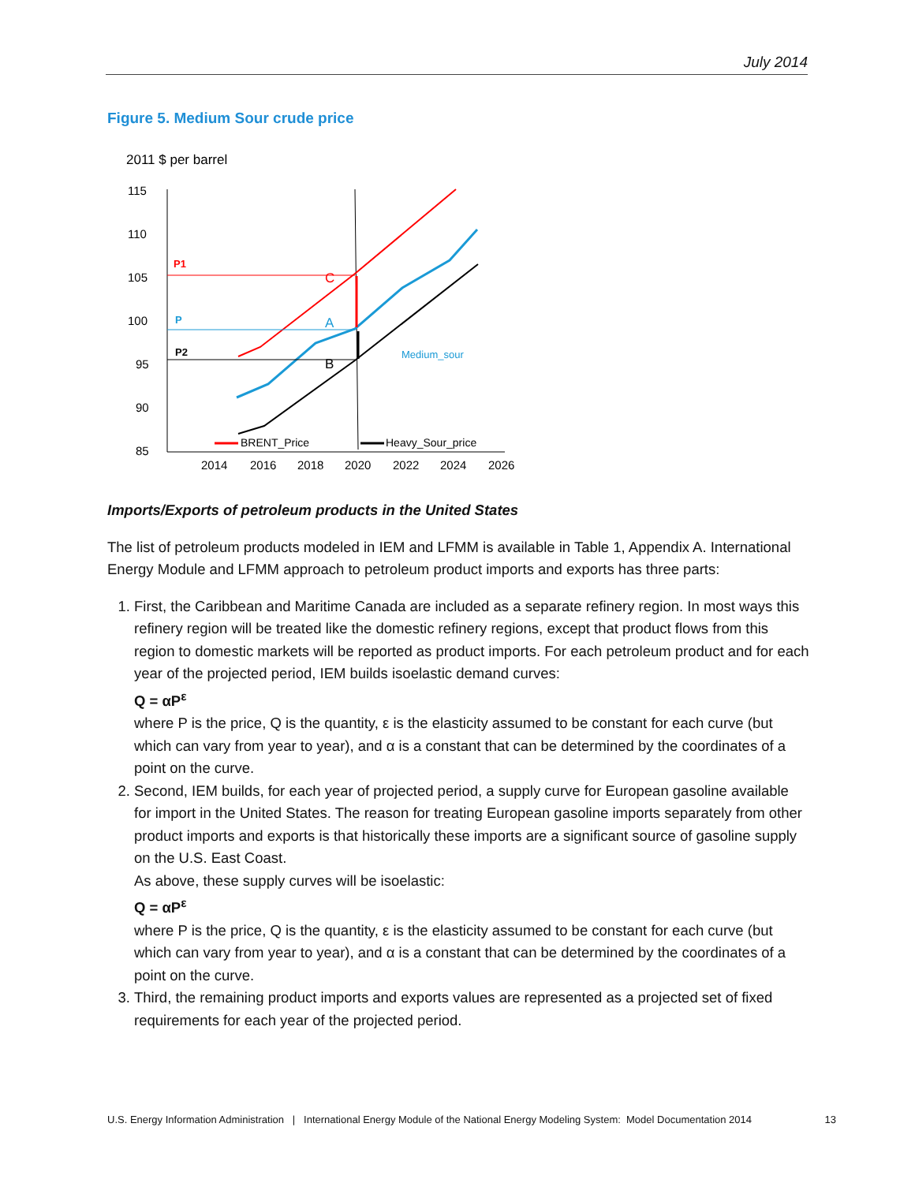July 2014
Figure 5. Medium Sour crude price
2011 $ per barrel
115
110
105
100
95
90
85
2014
2016
2018
2020
2022
2024
2026
P1
P
P2
C
A
B
Medium_sour
BRENT_Price
Heavy_Sour_price
Imports/Exports of petroleum products in the United States
The list of petroleum products modeled in IEM and LFMM is available in Table 1, Appendix A. International Energy Module and LFMM approach to petroleum product imports and exports has three parts:
1. First, the Caribbean and Maritime Canada are included as a separate refinery region. In most ways this refinery region will be treated like the domestic refinery regions, except that product flows from this region to domestic markets will be reported as product imports. For each petroleum product and for each year of the projected period, IEM builds isoelastic demand curves:
Q = αP<sup>ε</sup>
where P is the price, Q is the quantity, ε is the elasticity assumed to be constant for each curve (but which can vary from year to year), and α is a constant that can be determined by the coordinates of a point on the curve.
2. Second, IEM builds, for each year of projected period, a supply curve for European gasoline available for import in the United States. The reason for treating European gasoline imports separately from other product imports and exports is that historically these imports are a significant source of gasoline supply on the U.S. East Coast.
As above, these supply curves will be isoelastic:
Q = αP<sup>ε</sup>
where P is the price, Q is the quantity, ε is the elasticity assumed to be constant for each curve (but which can vary from year to year), and α is a constant that can be determined by the coordinates of a point on the curve.
3. Third, the remaining product imports and exports values are represented as a projected set of fixed requirements for each year of the projected period.
U.S. Energy Information Administration | International Energy Module of the National Energy Modeling System: Model Documentation 2014 13